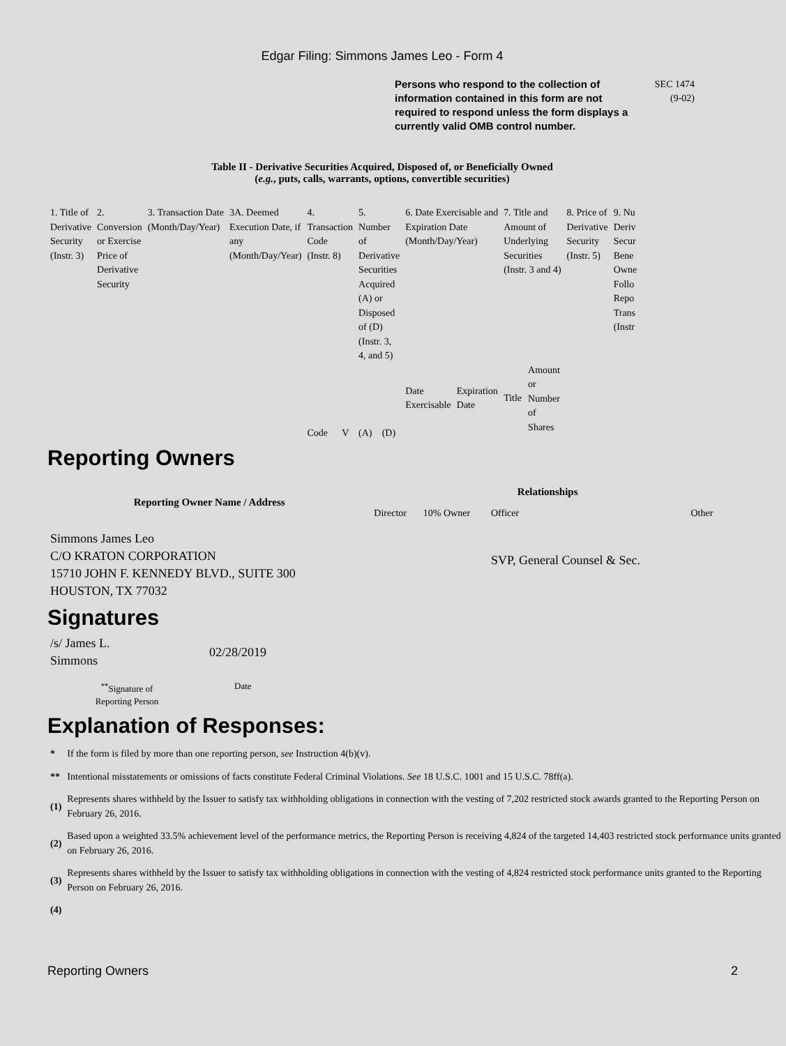Edgar Filing: Simmons James Leo - Form 4
Persons who respond to the collection of information contained in this form are not required to respond unless the form displays a currently valid OMB control number.
SEC 1474
(9-02)
Table II - Derivative Securities Acquired, Disposed of, or Beneficially Owned
(e.g., puts, calls, warrants, options, convertible securities)
| 1. Title of Derivative Security (Instr. 3) | 2. Conversion or Exercise Price of Derivative Security | 3. Transaction Date (Month/Day/Year) | 3A. Deemed Execution Date, if any (Month/Day/Year) | 4. Transaction Code (Instr. 8) | | 5. Number of Derivative Securities Acquired (A) or Disposed of (D) (Instr. 3, 4, and 5) | | 6. Date Exercisable and Expiration Date (Month/Day/Year) | | 7. Title and Amount of Underlying Securities (Instr. 3 and 4) | | 8. Price of Derivative Security (Instr. 5) | 9. Nu Deriv Secur Bene Owne Follo Repo Trans (Instr |
| --- | --- | --- | --- | --- | --- | --- | --- | --- | --- | --- | --- | --- | --- |
| | | | | Code | V | (A) | (D) | Date Exercisable | Expiration Date | Title | Amount or Number of Shares | | |
Reporting Owners
| Reporting Owner Name / Address | Relationships | | | |
| --- | --- | --- | --- | --- |
| | Director | 10% Owner | Officer | Other |
| Simmons James Leo C/O KRATON CORPORATION 15710 JOHN F. KENNEDY BLVD., SUITE 300 HOUSTON, TX 77032 | | | SVP, General Counsel & Sec. | |
Signatures
| /s/ James L. Simmons | 02/28/2019 |
| <sup>**</sup> Signature of Reporting Person | Date |
Explanation of Responses:
| * | If the form is filed by more than one reporting person, see Instruction 4(b)(v). |
| ** | Intentional misstatements or omissions of facts constitute Federal Criminal Violations. See 18 U.S.C. 1001 and 15 U.S.C. 78ff(a). |
| (1) | Represents shares withheld by the Issuer to satisfy tax withholding obligations in connection with the vesting of 7,202 restricted stock awards granted to the Reporting Person on February 26, 2016. |
| (2) | Based upon a weighted 33.5% achievement level of the performance metrics, the Reporting Person is receiving 4,824 of the targeted 14,403 restricted stock performance units granted on February 26, 2016. |
| (3) | Represents shares withheld by the Issuer to satisfy tax withholding obligations in connection with the vesting of 4,824 restricted stock performance units granted to the Reporting Person on February 26, 2016. |
| (4) | |
Reporting Owners 2